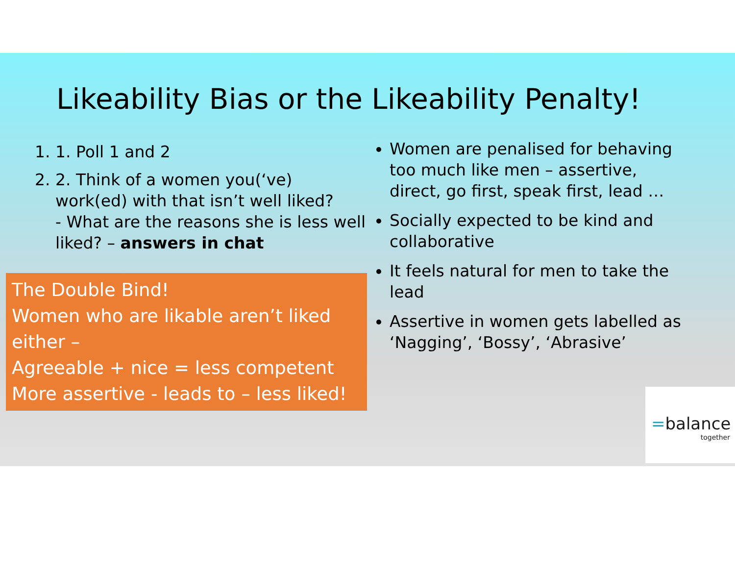Likeability Bias or the Likeability Penalty!
1. 1. Poll 1 and 2
2. 2. Think of a women you(‘ve) work(ed) with that isn’t well liked?
- What are the reasons she is less well liked? – answers in chat
The Double Bind!
Women who are likable aren’t liked either –
Agreeable + nice = less competent
More assertive - leads to – less liked!
Women are penalised for behaving too much like men – assertive, direct, go first, speak first, lead …
Socially expected to be kind and collaborative
It feels natural for men to take the lead
Assertive in women gets labelled as ‘Nagging’, ‘Bossy’, ‘Abrasive’
=balance
together